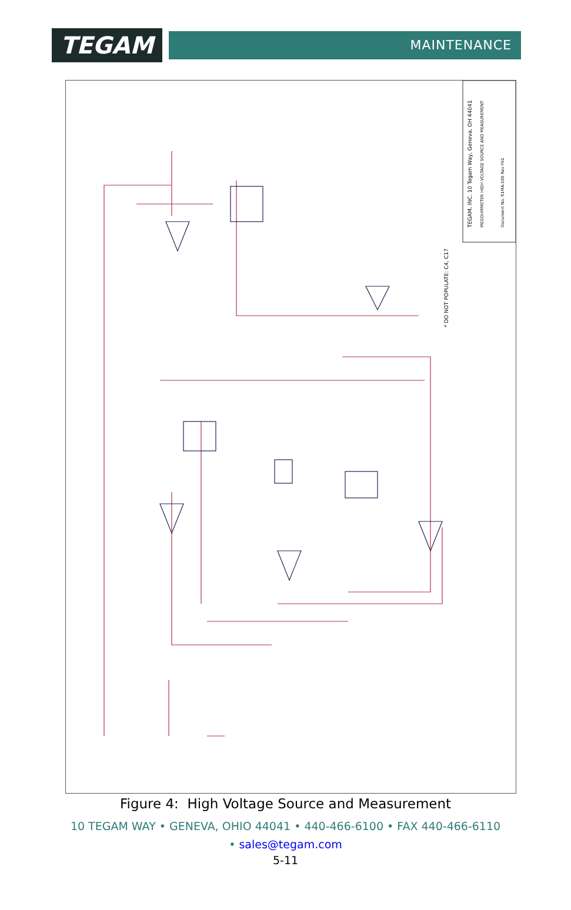TEGAM
MAINTENANCE
TEGAM, INC. 10 Tegam Way, Geneva, OH 44041
MEGOHMMETER HIGH VOLTAGE SOURCE AND MEASUREMENT
Document No. R1MA-106 Rev F01
* DO NOT POPULATE: C4, C17
Figure 4: High Voltage Source and Measurement
10 TEGAM WAY • GENEVA, OHIO 44041 • 440-466-6100 • FAX 440-466-6110
• sales@tegam.com
5-11